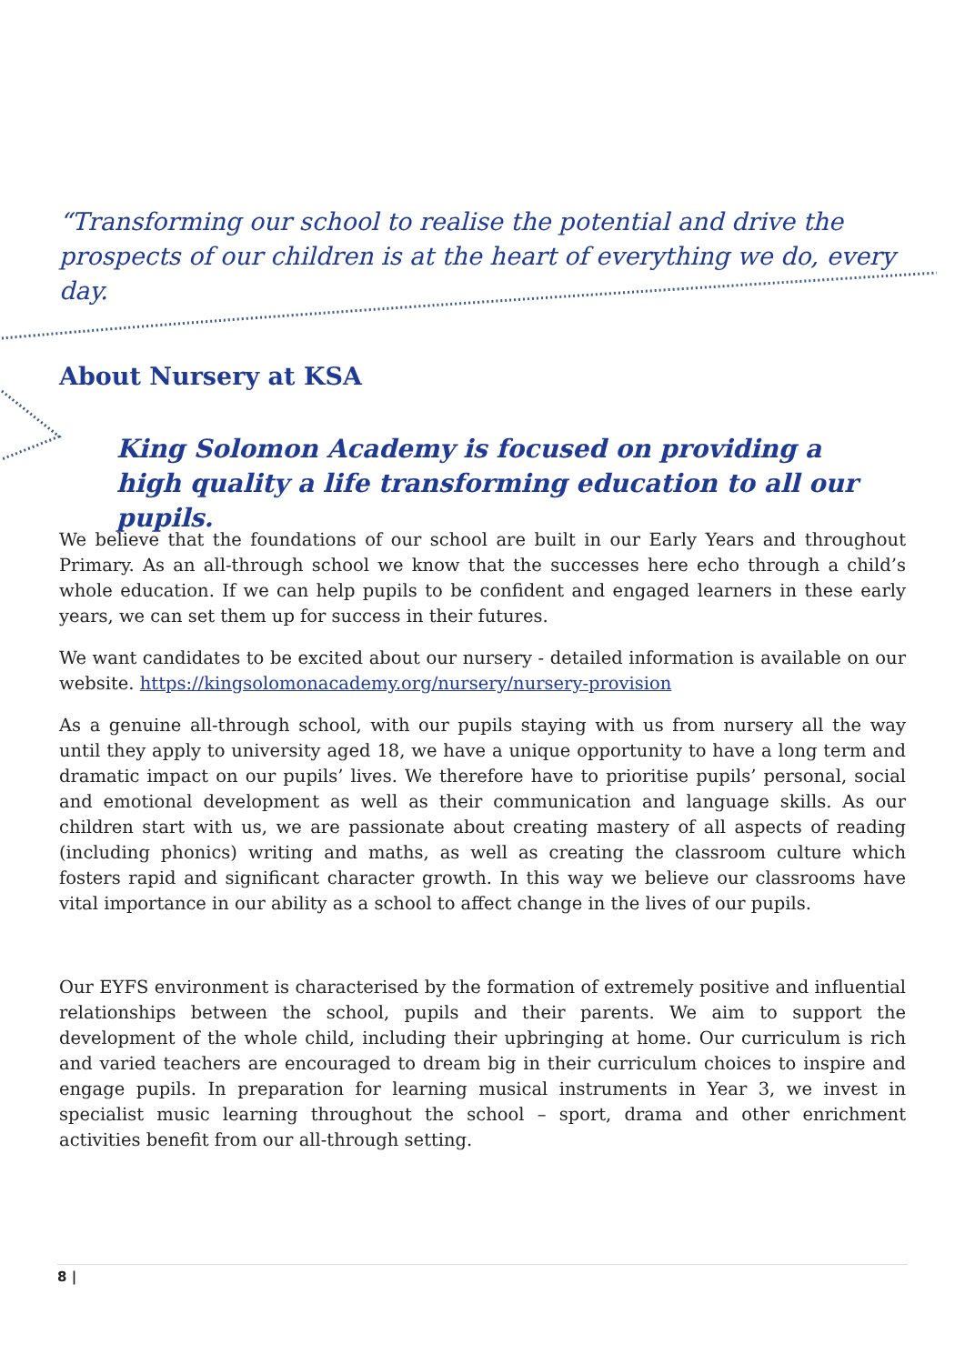“Transforming our school to realise the potential and drive the prospects of our children is at the heart of everything we do, every day.
About Nursery at KSA
King Solomon Academy is focused on providing a high quality a life transforming education to all our pupils.
We believe that the foundations of our school are built in our Early Years and throughout Primary. As an all-through school we know that the successes here echo through a child’s whole education. If we can help pupils to be confident and engaged learners in these early years, we can set them up for success in their futures.
We want candidates to be excited about our nursery - detailed information is available on our website. https://kingsolomonacademy.org/nursery/nursery-provision
As a genuine all-through school, with our pupils staying with us from nursery all the way until they apply to university aged 18, we have a unique opportunity to have a long term and dramatic impact on our pupils’ lives. We therefore have to prioritise pupils’ personal, social and emotional development as well as their communication and language skills. As our children start with us, we are passionate about creating mastery of all aspects of reading (including phonics) writing and maths, as well as creating the classroom culture which fosters rapid and significant character growth. In this way we believe our classrooms have vital importance in our ability as a school to affect change in the lives of our pupils.
Our EYFS environment is characterised by the formation of extremely positive and influential relationships between the school, pupils and their parents. We aim to support the development of the whole child, including their upbringing at home. Our curriculum is rich and varied teachers are encouraged to dream big in their curriculum choices to inspire and engage pupils. In preparation for learning musical instruments in Year 3, we invest in specialist music learning throughout the school – sport, drama and other enrichment activities benefit from our all-through setting.
8 |